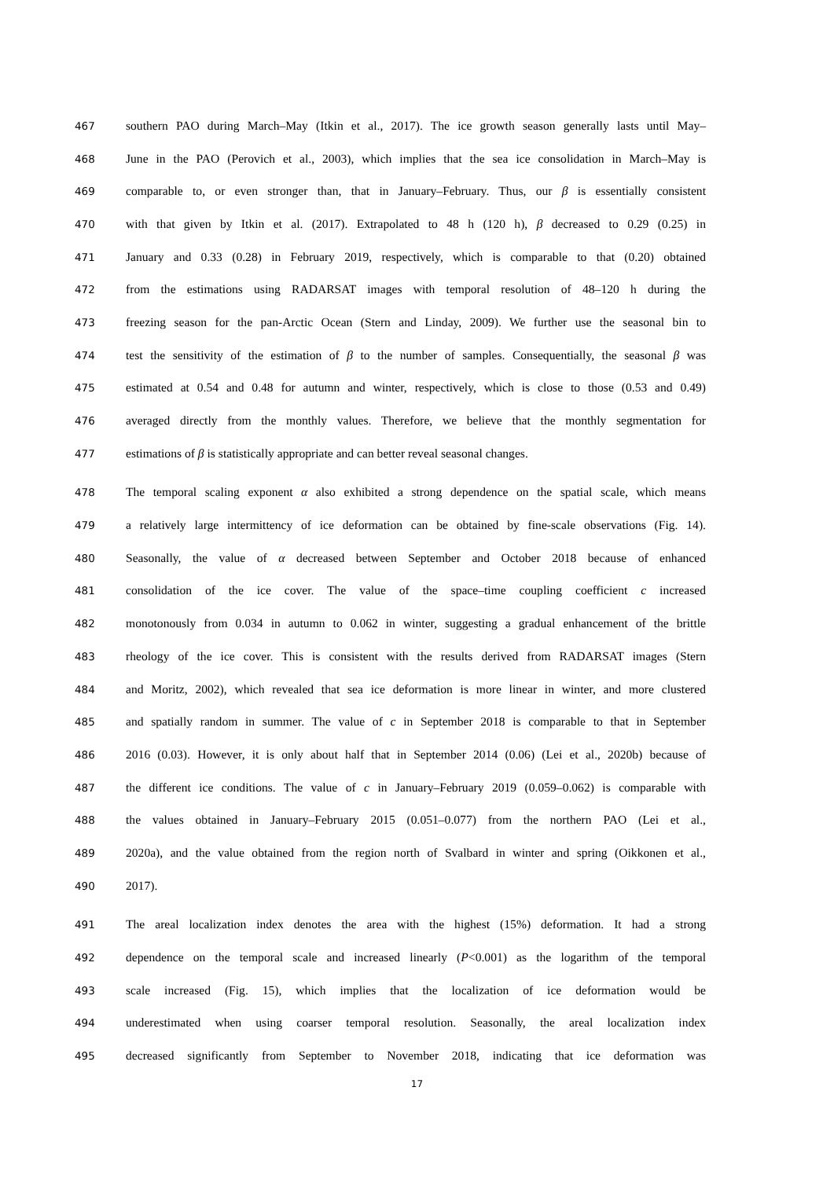467 southern PAO during March–May (Itkin et al., 2017). The ice growth season generally lasts until May–
468 June in the PAO (Perovich et al., 2003), which implies that the sea ice consolidation in March–May is
469 comparable to, or even stronger than, that in January–February. Thus, our β is essentially consistent
470 with that given by Itkin et al. (2017). Extrapolated to 48 h (120 h), β decreased to 0.29 (0.25) in
471 January and 0.33 (0.28) in February 2019, respectively, which is comparable to that (0.20) obtained
472 from the estimations using RADARSAT images with temporal resolution of 48–120 h during the
473 freezing season for the pan-Arctic Ocean (Stern and Linday, 2009). We further use the seasonal bin to
474 test the sensitivity of the estimation of β to the number of samples. Consequentially, the seasonal β was
475 estimated at 0.54 and 0.48 for autumn and winter, respectively, which is close to those (0.53 and 0.49)
476 averaged directly from the monthly values. Therefore, we believe that the monthly segmentation for
477 estimations of β is statistically appropriate and can better reveal seasonal changes.
478 The temporal scaling exponent α also exhibited a strong dependence on the spatial scale, which means
479 a relatively large intermittency of ice deformation can be obtained by fine-scale observations (Fig. 14).
480 Seasonally, the value of α decreased between September and October 2018 because of enhanced
481 consolidation of the ice cover. The value of the space–time coupling coefficient c increased
482 monotonously from 0.034 in autumn to 0.062 in winter, suggesting a gradual enhancement of the brittle
483 rheology of the ice cover. This is consistent with the results derived from RADARSAT images (Stern
484 and Moritz, 2002), which revealed that sea ice deformation is more linear in winter, and more clustered
485 and spatially random in summer. The value of c in September 2018 is comparable to that in September
486 2016 (0.03). However, it is only about half that in September 2014 (0.06) (Lei et al., 2020b) because of
487 the different ice conditions. The value of c in January–February 2019 (0.059–0.062) is comparable with
488 the values obtained in January–February 2015 (0.051–0.077) from the northern PAO (Lei et al.,
489 2020a), and the value obtained from the region north of Svalbard in winter and spring (Oikkonen et al.,
490 2017).
491 The areal localization index denotes the area with the highest (15%) deformation. It had a strong
492 dependence on the temporal scale and increased linearly (P<0.001) as the logarithm of the temporal
493 scale increased (Fig. 15), which implies that the localization of ice deformation would be
494 underestimated when using coarser temporal resolution. Seasonally, the areal localization index
495 decreased significantly from September to November 2018, indicating that ice deformation was
17